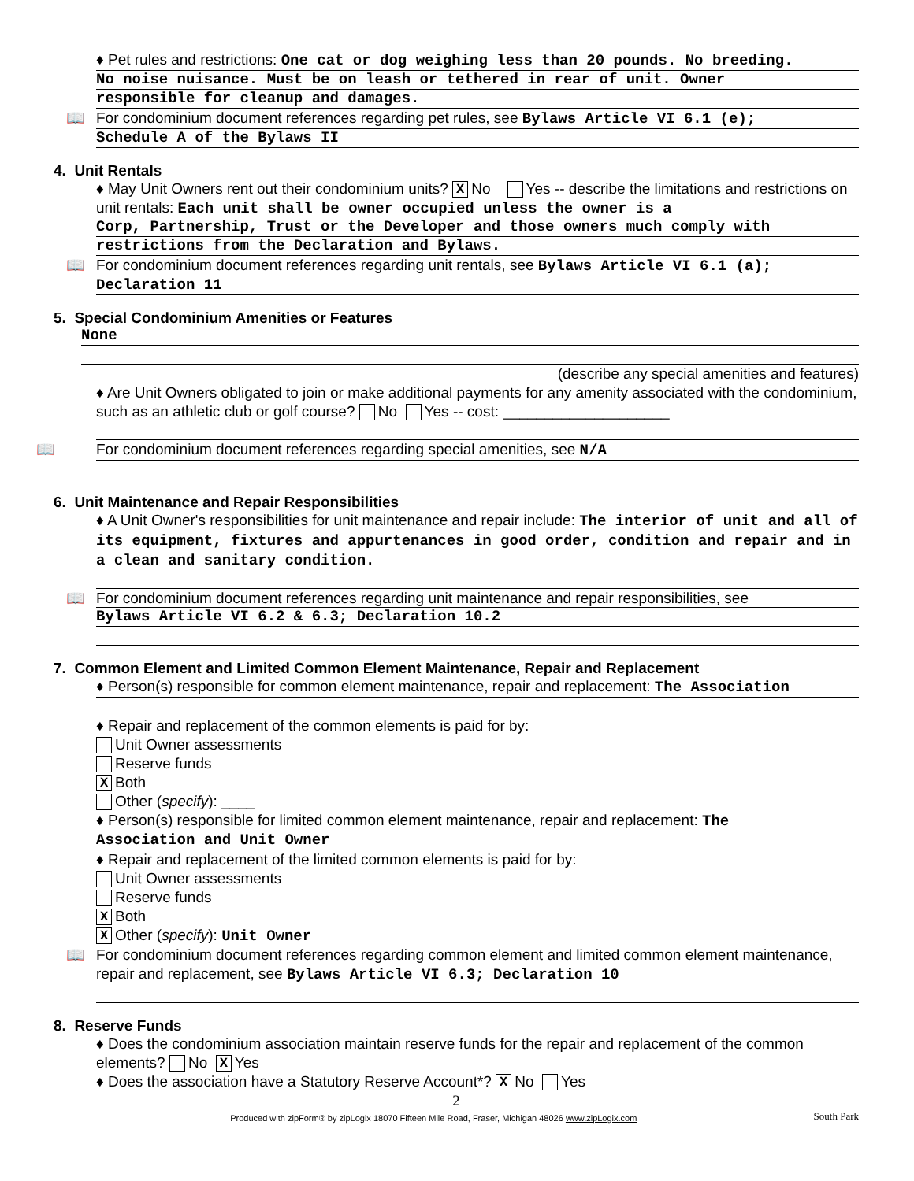♦ Pet rules and restrictions: One cat or dog weighing less than 20 pounds. No breeding.
No noise nuisance. Must be on leash or tethered in rear of unit. Owner
responsible for cleanup and damages.
📖 For condominium document references regarding pet rules, see Bylaws Article VI 6.1 (e);
Schedule A of the Bylaws II
4. Unit Rentals
♦ May Unit Owners rent out their condominium units? X No Yes -- describe the limitations and restrictions on unit rentals: Each unit shall be owner occupied unless the owner is a
Corp, Partnership, Trust or the Developer and those owners much comply with
restrictions from the Declaration and Bylaws.
📖 For condominium document references regarding unit rentals, see Bylaws Article VI 6.1 (a);
Declaration 11
5. Special Condominium Amenities or Features
None
(describe any special amenities and features)
♦ Are Unit Owners obligated to join or make additional payments for any amenity associated with the condominium, such as an athletic club or golf course? No Yes -- cost: ____________________
📖 For condominium document references regarding special amenities, see N/A
6. Unit Maintenance and Repair Responsibilities
♦ A Unit Owner's responsibilities for unit maintenance and repair include: The interior of unit and all of its equipment, fixtures and appurtenances in good order, condition and repair and in a clean and sanitary condition.
📖 For condominium document references regarding unit maintenance and repair responsibilities, see
Bylaws Article VI 6.2 & 6.3; Declaration 10.2
7. Common Element and Limited Common Element Maintenance, Repair and Replacement
♦ Person(s) responsible for common element maintenance, repair and replacement: The Association
♦ Repair and replacement of the common elements is paid for by:
Unit Owner assessments
Reserve funds
X Both
Other (specify): ____
♦ Person(s) responsible for limited common element maintenance, repair and replacement: The
Association and Unit Owner
♦ Repair and replacement of the limited common elements is paid for by:
Unit Owner assessments
Reserve funds
X Both
X Other (specify): Unit Owner
📖 For condominium document references regarding common element and limited common element maintenance, repair and replacement, see Bylaws Article VI 6.3; Declaration 10
8. Reserve Funds
♦ Does the condominium association maintain reserve funds for the repair and replacement of the common elements? No X Yes
♦ Does the association have a Statutory Reserve Account*? X No Yes
2
Produced with zipForm® by zipLogix 18070 Fifteen Mile Road, Fraser, Michigan 48026 www.zipLogix.com South Park